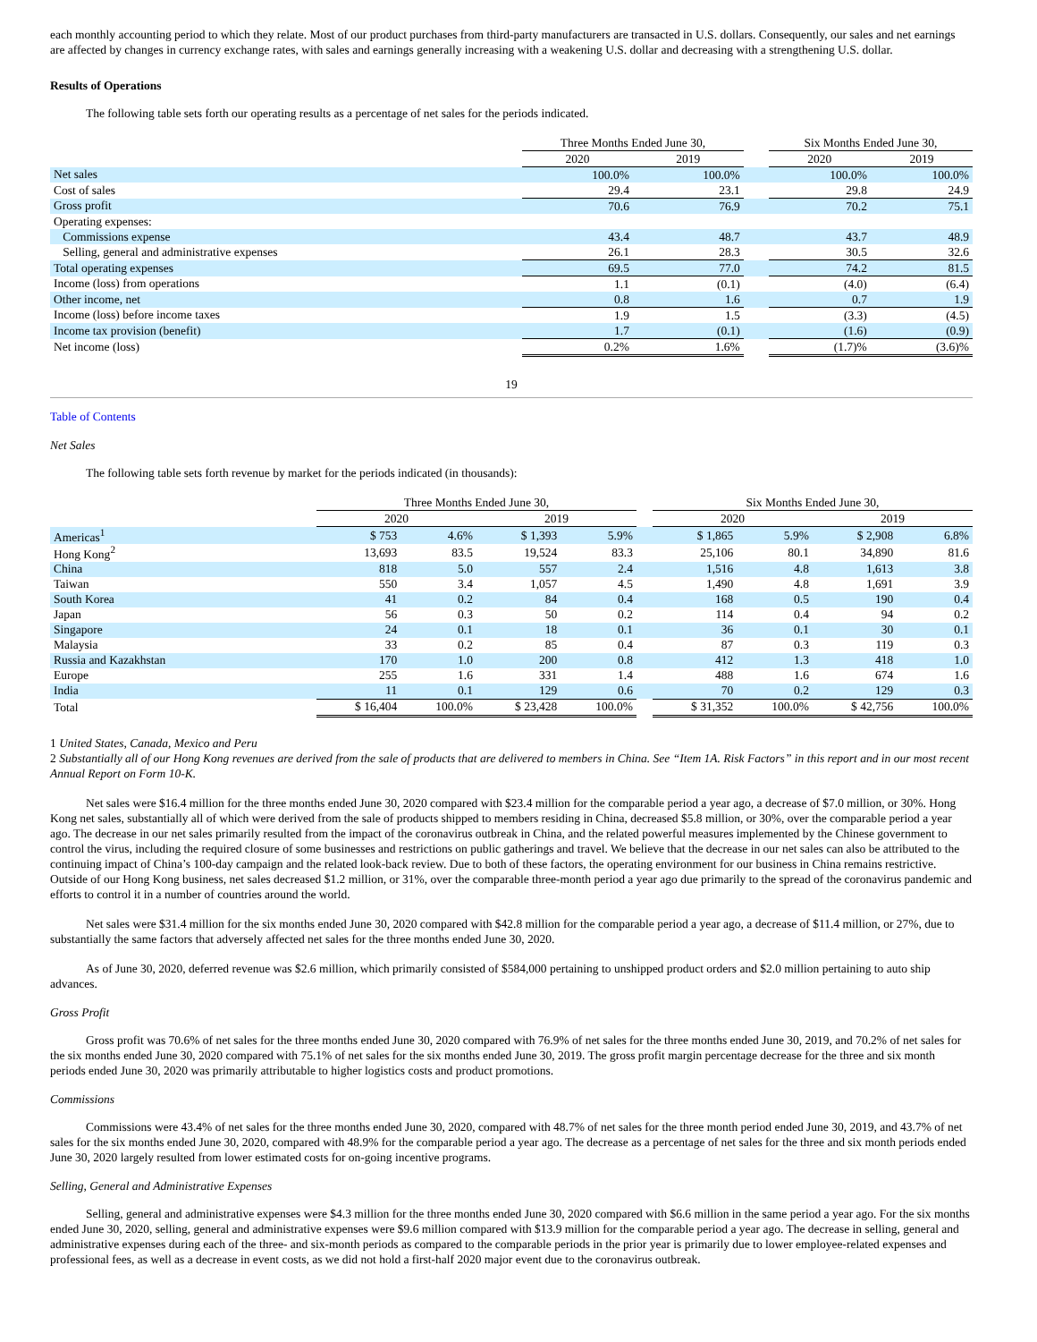each monthly accounting period to which they relate. Most of our product purchases from third-party manufacturers are transacted in U.S. dollars. Consequently, our sales and net earnings are affected by changes in currency exchange rates, with sales and earnings generally increasing with a weakening U.S. dollar and decreasing with a strengthening U.S. dollar.
Results of Operations
The following table sets forth our operating results as a percentage of net sales for the periods indicated.
| | Three Months Ended June 30, | | | Six Months Ended June 30, | |
| | 2020 | 2019 | | 2020 | 2019 |
| Net sales | 100.0% | 100.0% | | 100.0% | 100.0% |
| Cost of sales | 29.4 | 23.1 | | 29.8 | 24.9 |
| Gross profit | 70.6 | 76.9 | | 70.2 | 75.1 |
| Operating expenses: | | | | | |
| Commissions expense | 43.4 | 48.7 | | 43.7 | 48.9 |
| Selling, general and administrative expenses | 26.1 | 28.3 | | 30.5 | 32.6 |
| Total operating expenses | 69.5 | 77.0 | | 74.2 | 81.5 |
| Income (loss) from operations | 1.1 | (0.1) | | (4.0) | (6.4) |
| Other income, net | 0.8 | 1.6 | | 0.7 | 1.9 |
| Income (loss) before income taxes | 1.9 | 1.5 | | (3.3) | (4.5) |
| Income tax provision (benefit) | 1.7 | (0.1) | | (1.6) | (0.9) |
| Net income (loss) | 0.2% | 1.6% | | (1.7)% | (3.6)% |
19
Table of Contents
Net Sales
The following table sets forth revenue by market for the periods indicated (in thousands):
| | Three Months Ended June 30, | | | | | Six Months Ended June 30, | | | |
| | 2020 | | 2019 | | | 2020 | | 2019 | |
| Americas<sup>1</sup> | $ 753 | 4.6% | $ 1,393 | 5.9% | | $ 1,865 | 5.9% | $ 2,908 | 6.8% |
| Hong Kong<sup>2</sup> | 13,693 | 83.5 | 19,524 | 83.3 | | 25,106 | 80.1 | 34,890 | 81.6 |
| China | 818 | 5.0 | 557 | 2.4 | | 1,516 | 4.8 | 1,613 | 3.8 |
| Taiwan | 550 | 3.4 | 1,057 | 4.5 | | 1,490 | 4.8 | 1,691 | 3.9 |
| South Korea | 41 | 0.2 | 84 | 0.4 | | 168 | 0.5 | 190 | 0.4 |
| Japan | 56 | 0.3 | 50 | 0.2 | | 114 | 0.4 | 94 | 0.2 |
| Singapore | 24 | 0.1 | 18 | 0.1 | | 36 | 0.1 | 30 | 0.1 |
| Malaysia | 33 | 0.2 | 85 | 0.4 | | 87 | 0.3 | 119 | 0.3 |
| Russia and Kazakhstan | 170 | 1.0 | 200 | 0.8 | | 412 | 1.3 | 418 | 1.0 |
| Europe | 255 | 1.6 | 331 | 1.4 | | 488 | 1.6 | 674 | 1.6 |
| India | 11 | 0.1 | 129 | 0.6 | | 70 | 0.2 | 129 | 0.3 |
| Total | $ 16,404 | 100.0% | $ 23,428 | 100.0% | | $ 31,352 | 100.0% | $ 42,756 | 100.0% |
1 United States, Canada, Mexico and Peru
2 Substantially all of our Hong Kong revenues are derived from the sale of products that are delivered to members in China. See “Item 1A. Risk Factors” in this report and in our most recent Annual Report on Form 10-K.
Net sales were $16.4 million for the three months ended June 30, 2020 compared with $23.4 million for the comparable period a year ago, a decrease of $7.0 million, or 30%. Hong Kong net sales, substantially all of which were derived from the sale of products shipped to members residing in China, decreased $5.8 million, or 30%, over the comparable period a year ago. The decrease in our net sales primarily resulted from the impact of the coronavirus outbreak in China, and the related powerful measures implemented by the Chinese government to control the virus, including the required closure of some businesses and restrictions on public gatherings and travel. We believe that the decrease in our net sales can also be attributed to the continuing impact of China’s 100-day campaign and the related look-back review. Due to both of these factors, the operating environment for our business in China remains restrictive. Outside of our Hong Kong business, net sales decreased $1.2 million, or 31%, over the comparable three-month period a year ago due primarily to the spread of the coronavirus pandemic and efforts to control it in a number of countries around the world.
Net sales were $31.4 million for the six months ended June 30, 2020 compared with $42.8 million for the comparable period a year ago, a decrease of $11.4 million, or 27%, due to substantially the same factors that adversely affected net sales for the three months ended June 30, 2020.
As of June 30, 2020, deferred revenue was $2.6 million, which primarily consisted of $584,000 pertaining to unshipped product orders and $2.0 million pertaining to auto ship advances.
Gross Profit
Gross profit was 70.6% of net sales for the three months ended June 30, 2020 compared with 76.9% of net sales for the three months ended June 30, 2019, and 70.2% of net sales for the six months ended June 30, 2020 compared with 75.1% of net sales for the six months ended June 30, 2019. The gross profit margin percentage decrease for the three and six month periods ended June 30, 2020 was primarily attributable to higher logistics costs and product promotions.
Commissions
Commissions were 43.4% of net sales for the three months ended June 30, 2020, compared with 48.7% of net sales for the three month period ended June 30, 2019, and 43.7% of net sales for the six months ended June 30, 2020, compared with 48.9% for the comparable period a year ago. The decrease as a percentage of net sales for the three and six month periods ended June 30, 2020 largely resulted from lower estimated costs for on-going incentive programs.
Selling, General and Administrative Expenses
Selling, general and administrative expenses were $4.3 million for the three months ended June 30, 2020 compared with $6.6 million in the same period a year ago. For the six months ended June 30, 2020, selling, general and administrative expenses were $9.6 million compared with $13.9 million for the comparable period a year ago. The decrease in selling, general and administrative expenses during each of the three- and six-month periods as compared to the comparable periods in the prior year is primarily due to lower employee-related expenses and professional fees, as well as a decrease in event costs, as we did not hold a first-half 2020 major event due to the coronavirus outbreak.